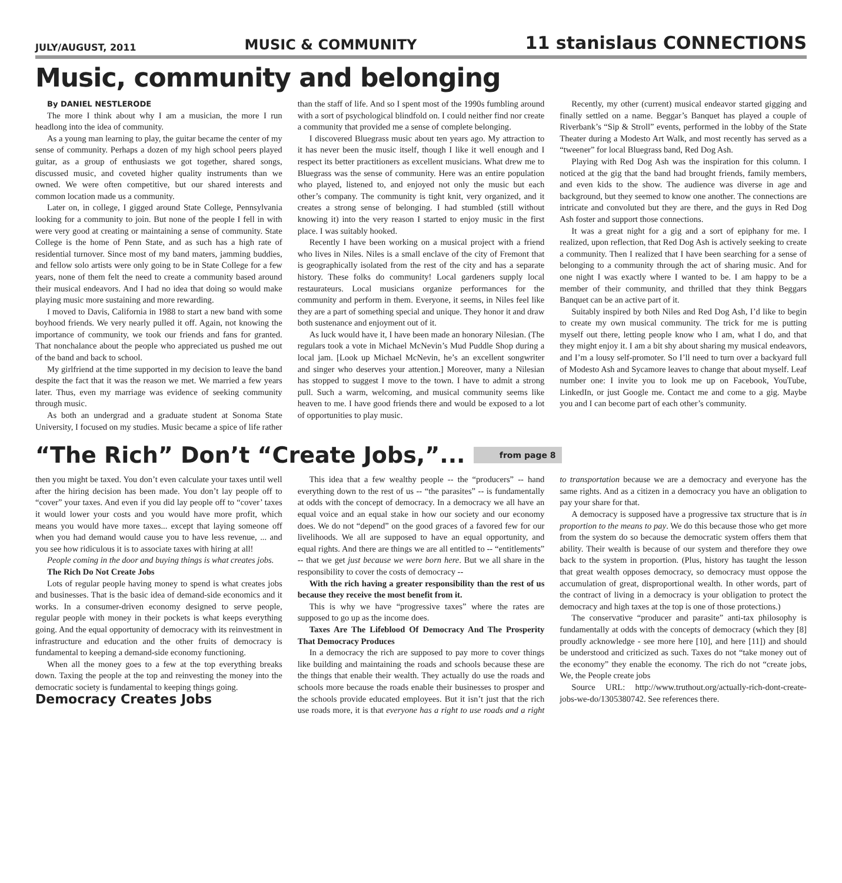JULY/AUGUST, 2011
MUSIC & COMMUNITY
11 stanislaus CONNECTIONS
Music, community and belonging
By DANIEL NESTLERODE
The more I think about why I am a musician, the more I run headlong into the idea of community.
As a young man learning to play, the guitar became the center of my sense of community. Perhaps a dozen of my high school peers played guitar, as a group of enthusiasts we got together, shared songs, discussed music, and coveted higher quality instruments than we owned. We were often competitive, but our shared interests and common location made us a community.
Later on, in college, I gigged around State College, Pennsylvania looking for a community to join. But none of the people I fell in with were very good at creating or maintaining a sense of community. State College is the home of Penn State, and as such has a high rate of residential turnover. Since most of my band maters, jamming buddies, and fellow solo artists were only going to be in State College for a few years, none of them felt the need to create a community based around their musical endeavors. And I had no idea that doing so would make playing music more sustaining and more rewarding.
I moved to Davis, California in 1988 to start a new band with some boyhood friends. We very nearly pulled it off. Again, not knowing the importance of community, we took our friends and fans for granted. That nonchalance about the people who appreciated us pushed me out of the band and back to school.
My girlfriend at the time supported in my decision to leave the band despite the fact that it was the reason we met. We married a few years later. Thus, even my marriage was evidence of seeking community through music.
As both an undergrad and a graduate student at Sonoma State University, I focused on my studies. Music became a spice of life rather than the staff of life. And so I spent most of the 1990s fumbling around with a sort of psychological blindfold on. I could neither find nor create a community that provided me a sense of complete belonging.
I discovered Bluegrass music about ten years ago. My attraction to it has never been the music itself, though I like it well enough and I respect its better practitioners as excellent musicians. What drew me to Bluegrass was the sense of community. Here was an entire population who played, listened to, and enjoyed not only the music but each other’s company. The community is tight knit, very organized, and it creates a strong sense of belonging. I had stumbled (still without knowing it) into the very reason I started to enjoy music in the first place. I was suitably hooked.
Recently I have been working on a musical project with a friend who lives in Niles. Niles is a small enclave of the city of Fremont that is geographically isolated from the rest of the city and has a separate history. These folks do community! Local gardeners supply local restaurateurs. Local musicians organize performances for the community and perform in them. Everyone, it seems, in Niles feel like they are a part of something special and unique. They honor it and draw both sustenance and enjoyment out of it.
As luck would have it, I have been made an honorary Nilesian. (The regulars took a vote in Michael McNevin’s Mud Puddle Shop during a local jam. [Look up Michael McNevin, he’s an excellent songwriter and singer who deserves your attention.] Moreover, many a Nilesian has stopped to suggest I move to the town. I have to admit a strong pull. Such a warm, welcoming, and musical community seems like heaven to me. I have good friends there and would be exposed to a lot of opportunities to play music.
Recently, my other (current) musical endeavor started gigging and finally settled on a name. Beggar’s Banquet has played a couple of Riverbank’s “Sip & Stroll” events, performed in the lobby of the State Theater during a Modesto Art Walk, and most recently has served as a “tweener” for local Bluegrass band, Red Dog Ash.
Playing with Red Dog Ash was the inspiration for this column. I noticed at the gig that the band had brought friends, family members, and even kids to the show. The audience was diverse in age and background, but they seemed to know one another. The connections are intricate and convoluted but they are there, and the guys in Red Dog Ash foster and support those connections.
It was a great night for a gig and a sort of epiphany for me. I realized, upon reflection, that Red Dog Ash is actively seeking to create a community. Then I realized that I have been searching for a sense of belonging to a community through the act of sharing music. And for one night I was exactly where I wanted to be. I am happy to be a member of their community, and thrilled that they think Beggars Banquet can be an active part of it.
Suitably inspired by both Niles and Red Dog Ash, I’d like to begin to create my own musical community. The trick for me is putting myself out there, letting people know who I am, what I do, and that they might enjoy it. I am a bit shy about sharing my musical endeavors, and I’m a lousy self-promoter. So I’ll need to turn over a backyard full of Modesto Ash and Sycamore leaves to change that about myself. Leaf number one: I invite you to look me up on Facebook, YouTube, LinkedIn, or just Google me. Contact me and come to a gig. Maybe you and I can become part of each other’s community.
“The Rich” Don’t “Create Jobs,”... from page 8
then you might be taxed. You don’t even calculate your taxes until well after the hiring decision has been made. You don’t lay people off to “cover” your taxes. And even if you did lay people off to “cover’ taxes it would lower your costs and you would have more profit, which means you would have more taxes... except that laying someone off when you had demand would cause you to have less revenue, ... and you see how ridiculous it is to associate taxes with hiring at all!
People coming in the door and buying things is what creates jobs.
The Rich Do Not Create Jobs
Lots of regular people having money to spend is what creates jobs and businesses. That is the basic idea of demand-side economics and it works. In a consumer-driven economy designed to serve people, regular people with money in their pockets is what keeps everything going. And the equal opportunity of democracy with its reinvestment in infrastructure and education and the other fruits of democracy is fundamental to keeping a demand-side economy functioning.
When all the money goes to a few at the top everything breaks down. Taxing the people at the top and reinvesting the money into the democratic society is fundamental to keeping things going.
Democracy Creates Jobs
This idea that a few wealthy people -- the “producers” -- hand everything down to the rest of us -- “the parasites” -- is fundamentally at odds with the concept of democracy. In a democracy we all have an equal voice and an equal stake in how our society and our economy does. We do not “depend” on the good graces of a favored few for our livelihoods. We all are supposed to have an equal opportunity, and equal rights. And there are things we are all entitled to -- “entitlements” -- that we get just because we were born here. But we all share in the responsibility to cover the costs of democracy --
With the rich having a greater responsibility than the rest of us because they receive the most benefit from it.
This is why we have “progressive taxes” where the rates are supposed to go up as the income does.
Taxes Are The Lifeblood Of Democracy And The Prosperity That Democracy Produces
In a democracy the rich are supposed to pay more to cover things like building and maintaining the roads and schools because these are the things that enable their wealth. They actually do use the roads and schools more because the roads enable their businesses to prosper and the schools provide educated employees. But it isn’t just that the rich use roads more, it is that everyone has a right to use roads and a right to transportation because we are a democracy and everyone has the same rights. And as a citizen in a democracy you have an obligation to pay your share for that.
A democracy is supposed have a progressive tax structure that is in proportion to the means to pay. We do this because those who get more from the system do so because the democratic system offers them that ability. Their wealth is because of our system and therefore they owe back to the system in proportion. (Plus, history has taught the lesson that great wealth opposes democracy, so democracy must oppose the accumulation of great, disproportional wealth. In other words, part of the contract of living in a democracy is your obligation to protect the democracy and high taxes at the top is one of those protections.)
The conservative “producer and parasite” anti-tax philosophy is fundamentally at odds with the concepts of democracy (which they [8] proudly acknowledge - see more here [10], and here [11]) and should be understood and criticized as such. Taxes do not “take money out of the economy” they enable the economy. The rich do not “create jobs, We, the People create jobs
Source URL: http://www.truthout.org/actually-rich-dont-create-jobs-we-do/1305380742. See references there.